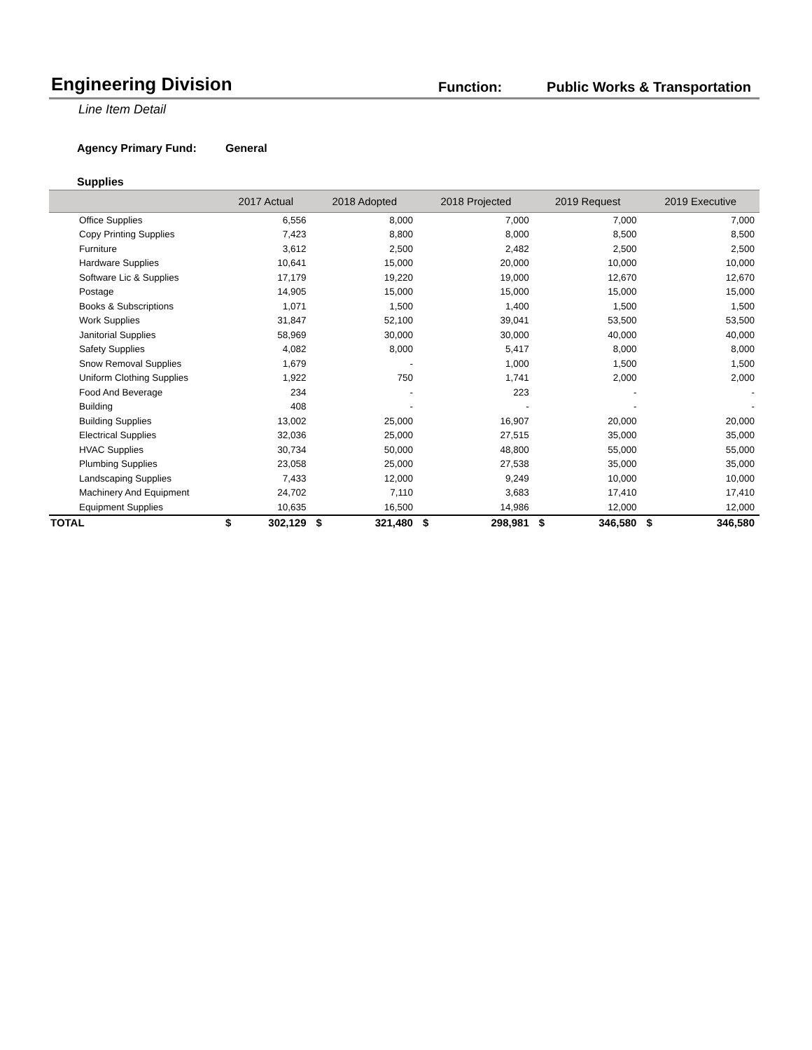Engineering Division
Function:
Public Works & Transportation
Line Item Detail
Agency Primary Fund: General
Supplies
| | 2017 Actual | 2018 Adopted | 2018 Projected | 2019 Request | 2019 Executive |
| --- | --- | --- | --- | --- | --- |
| Office Supplies | 6,556 | 8,000 | 7,000 | 7,000 | 7,000 |
| Copy Printing Supplies | 7,423 | 8,800 | 8,000 | 8,500 | 8,500 |
| Furniture | 3,612 | 2,500 | 2,482 | 2,500 | 2,500 |
| Hardware Supplies | 10,641 | 15,000 | 20,000 | 10,000 | 10,000 |
| Software Lic & Supplies | 17,179 | 19,220 | 19,000 | 12,670 | 12,670 |
| Postage | 14,905 | 15,000 | 15,000 | 15,000 | 15,000 |
| Books & Subscriptions | 1,071 | 1,500 | 1,400 | 1,500 | 1,500 |
| Work Supplies | 31,847 | 52,100 | 39,041 | 53,500 | 53,500 |
| Janitorial Supplies | 58,969 | 30,000 | 30,000 | 40,000 | 40,000 |
| Safety Supplies | 4,082 | 8,000 | 5,417 | 8,000 | 8,000 |
| Snow Removal Supplies | 1,679 | - | 1,000 | 1,500 | 1,500 |
| Uniform Clothing Supplies | 1,922 | 750 | 1,741 | 2,000 | 2,000 |
| Food And Beverage | 234 | - | 223 | - | - |
| Building | 408 | - | - | - | - |
| Building Supplies | 13,002 | 25,000 | 16,907 | 20,000 | 20,000 |
| Electrical Supplies | 32,036 | 25,000 | 27,515 | 35,000 | 35,000 |
| HVAC Supplies | 30,734 | 50,000 | 48,800 | 55,000 | 55,000 |
| Plumbing Supplies | 23,058 | 25,000 | 27,538 | 35,000 | 35,000 |
| Landscaping Supplies | 7,433 | 12,000 | 9,249 | 10,000 | 10,000 |
| Machinery And Equipment | 24,702 | 7,110 | 3,683 | 17,410 | 17,410 |
| Equipment Supplies | 10,635 | 16,500 | 14,986 | 12,000 | 12,000 |
| TOTAL | $ 302,129 | $ 321,480 | $ 298,981 | $ 346,580 | $ 346,580 |